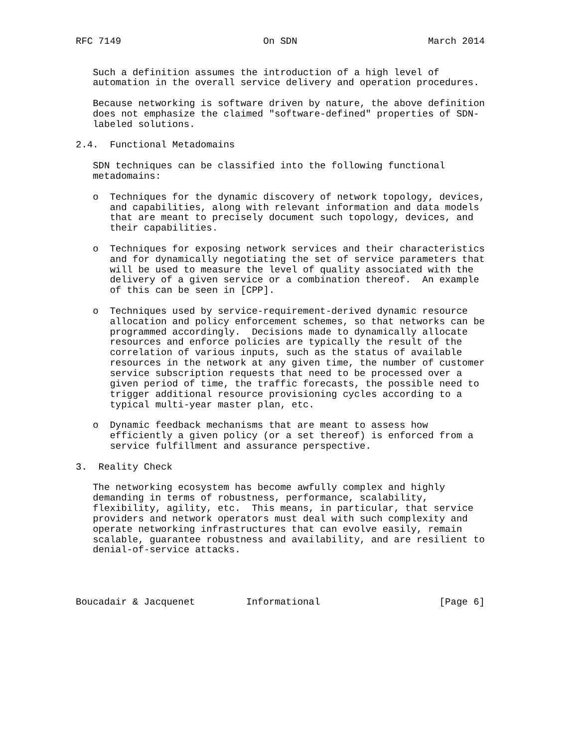RFC 7149                         On SDN                       March 2014


   Such a definition assumes the introduction of a high level of
   automation in the overall service delivery and operation procedures.

   Because networking is software driven by nature, the above definition
   does not emphasize the claimed "software-defined" properties of SDN-
   labeled solutions.

2.4.  Functional Metadomains

   SDN techniques can be classified into the following functional
   metadomains:

   o  Techniques for the dynamic discovery of network topology, devices,
      and capabilities, along with relevant information and data models
      that are meant to precisely document such topology, devices, and
      their capabilities.

   o  Techniques for exposing network services and their characteristics
      and for dynamically negotiating the set of service parameters that
      will be used to measure the level of quality associated with the
      delivery of a given service or a combination thereof.  An example
      of this can be seen in [CPP].

   o  Techniques used by service-requirement-derived dynamic resource
      allocation and policy enforcement schemes, so that networks can be
      programmed accordingly.  Decisions made to dynamically allocate
      resources and enforce policies are typically the result of the
      correlation of various inputs, such as the status of available
      resources in the network at any given time, the number of customer
      service subscription requests that need to be processed over a
      given period of time, the traffic forecasts, the possible need to
      trigger additional resource provisioning cycles according to a
      typical multi-year master plan, etc.

   o  Dynamic feedback mechanisms that are meant to assess how
      efficiently a given policy (or a set thereof) is enforced from a
      service fulfillment and assurance perspective.

3.  Reality Check

   The networking ecosystem has become awfully complex and highly
   demanding in terms of robustness, performance, scalability,
   flexibility, agility, etc.  This means, in particular, that service
   providers and network operators must deal with such complexity and
   operate networking infrastructures that can evolve easily, remain
   scalable, guarantee robustness and availability, and are resilient to
   denial-of-service attacks.




Boucadair & Jacquenet         Informational                     [Page 6]